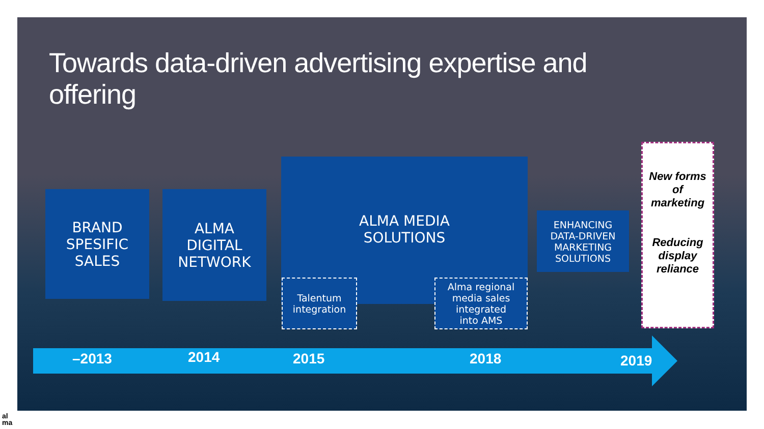Towards data-driven advertising expertise and offering
BRAND
SPESIFIC
SALES
ALMA
DIGITAL
NETWORK
ALMA MEDIA
SOLUTIONS
Talentum
integration
Alma regional
media sales
integrated
into AMS
ENHANCING
DATA-DRIVEN
MARKETING
SOLUTIONS
New forms
of
marketing
Reducing
display
reliance
–2013 2014 2015 2018 2019
al
ma